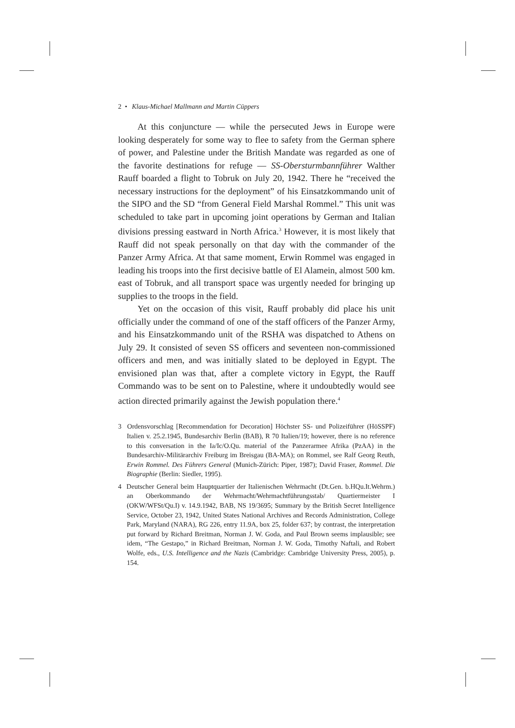2 • Klaus-Michael Mallmann and Martin Cüppers
At this conjuncture — while the persecuted Jews in Europe were looking desperately for some way to flee to safety from the German sphere of power, and Palestine under the British Mandate was regarded as one of the favorite destinations for refuge — SS-Obersturmbannführer Walther Rauff boarded a flight to Tobruk on July 20, 1942. There he “received the necessary instructions for the deployment” of his Einsatzkommando unit of the SIPO and the SD “from General Field Marshal Rommel.” This unit was scheduled to take part in upcoming joint operations by German and Italian divisions pressing eastward in North Africa.<sup>3</sup> However, it is most likely that Rauff did not speak personally on that day with the commander of the Panzer Army Africa. At that same moment, Erwin Rommel was engaged in leading his troops into the first decisive battle of El Alamein, almost 500 km. east of Tobruk, and all transport space was urgently needed for bringing up supplies to the troops in the field.
Yet on the occasion of this visit, Rauff probably did place his unit officially under the command of one of the staff officers of the Panzer Army, and his Einsatzkommando unit of the RSHA was dispatched to Athens on July 29. It consisted of seven SS officers and seventeen non-commissioned officers and men, and was initially slated to be deployed in Egypt. The envisioned plan was that, after a complete victory in Egypt, the Rauff Commando was to be sent on to Palestine, where it undoubtedly would see action directed primarily against the Jewish population there.<sup>4</sup>
3 Ordensvorschlag [Recommendation for Decoration] Höchster SS- und Polizeiführer (HöSSPF) Italien v. 25.2.1945, Bundesarchiv Berlin (BAB), R 70 Italien/19; however, there is no reference to this conversation in the Ia/Ic/O.Qu. material of the Panzerarmee Afrika (PzAA) in the Bundesarchiv-Militärarchiv Freiburg im Breisgau (BA-MA); on Rommel, see Ralf Georg Reuth, Erwin Rommel. Des Führers General (Munich-Zürich: Piper, 1987); David Fraser, Rommel. Die Biographie (Berlin: Siedler, 1995).
4 Deutscher General beim Hauptquartier der Italienischen Wehrmacht (Dt.Gen. b.HQu.It.Wehrm.) an Oberkommando der Wehrmacht/Wehrmachtführungsstab/ Quartiermeister I (OKW/WFSt/Qu.I) v. 14.9.1942, BAB, NS 19/3695; Summary by the British Secret Intelligence Service, October 23, 1942, United States National Archives and Records Administration, College Park, Maryland (NARA), RG 226, entry 11.9A, box 25, folder 637; by contrast, the interpretation put forward by Richard Breitman, Norman J. W. Goda, and Paul Brown seems implausible; see idem, “The Gestapo,” in Richard Breitman, Norman J. W. Goda, Timothy Naftali, and Robert Wolfe, eds., U.S. Intelligence and the Nazis (Cambridge: Cambridge University Press, 2005), p. 154.